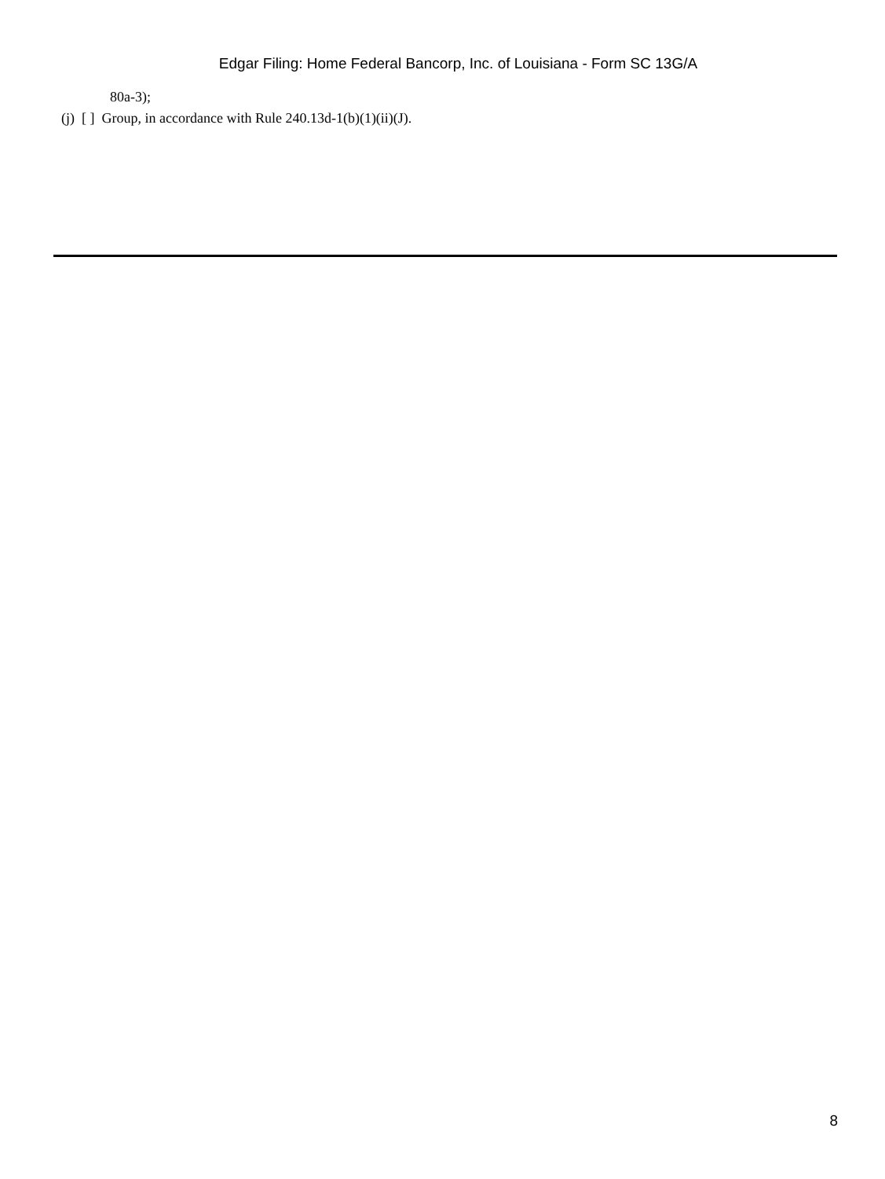Edgar Filing: Home Federal Bancorp, Inc. of Louisiana - Form SC 13G/A
80a-3);
(j) [ ] Group, in accordance with Rule 240.13d-1(b)(1)(ii)(J).
8